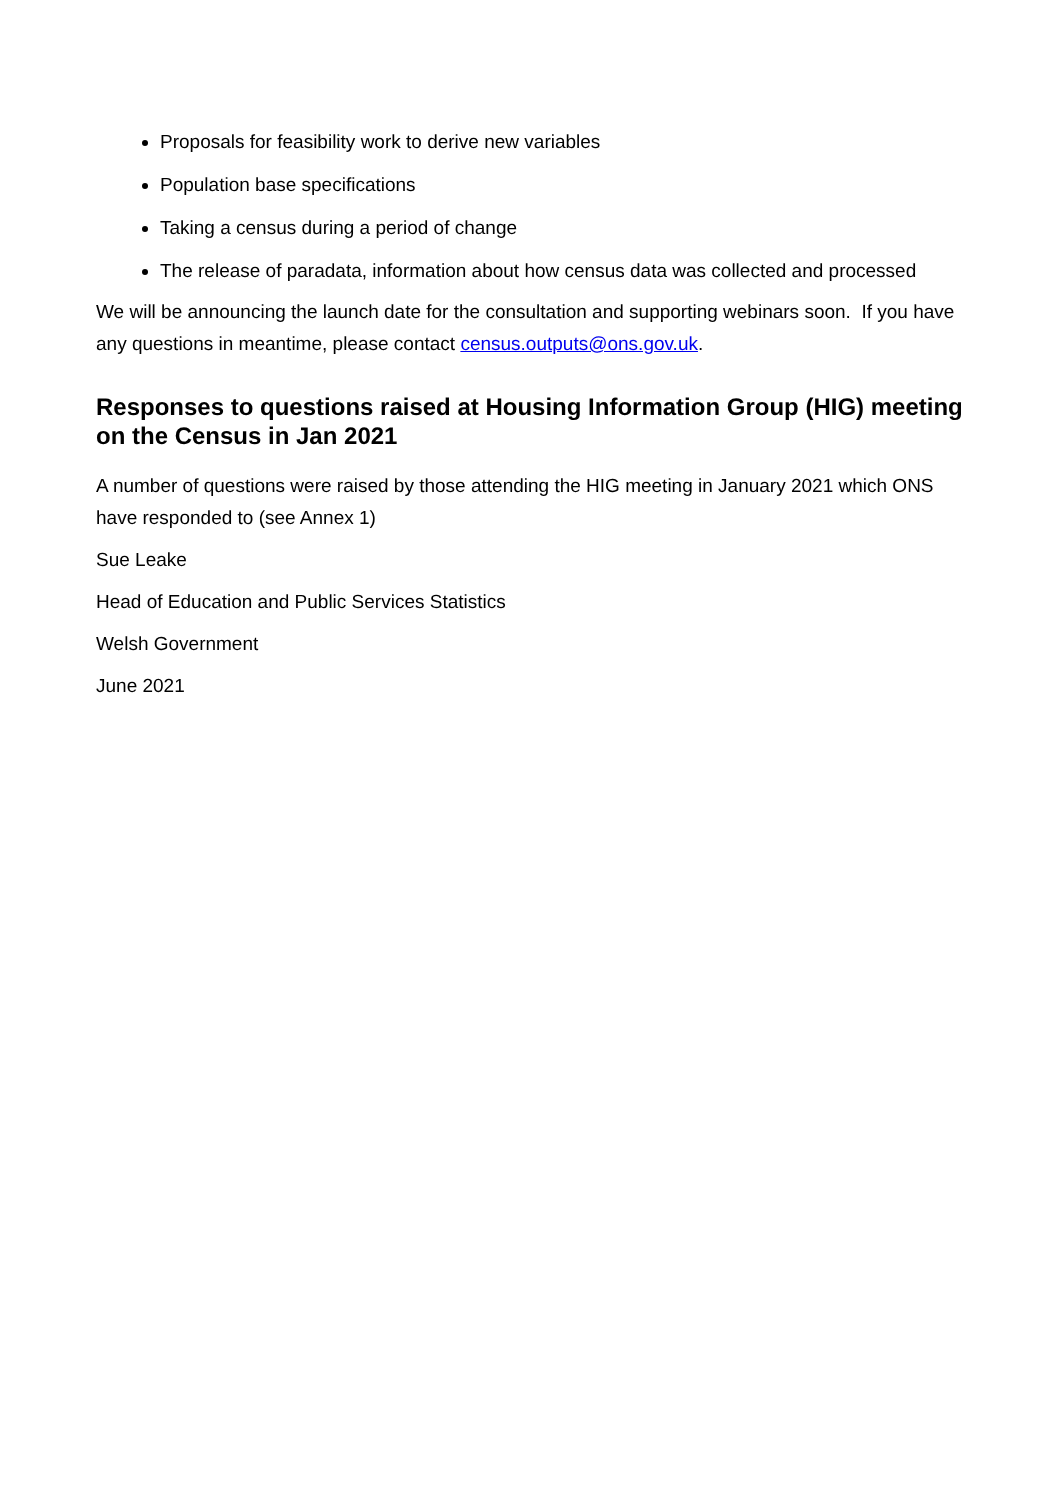Proposals for feasibility work to derive new variables
Population base specifications
Taking a census during a period of change
The release of paradata, information about how census data was collected and processed
We will be announcing the launch date for the consultation and supporting webinars soon. If you have any questions in meantime, please contact census.outputs@ons.gov.uk.
Responses to questions raised at Housing Information Group (HIG) meeting on the Census in Jan 2021
A number of questions were raised by those attending the HIG meeting in January 2021 which ONS have responded to (see Annex 1)
Sue Leake
Head of Education and Public Services Statistics
Welsh Government
June 2021